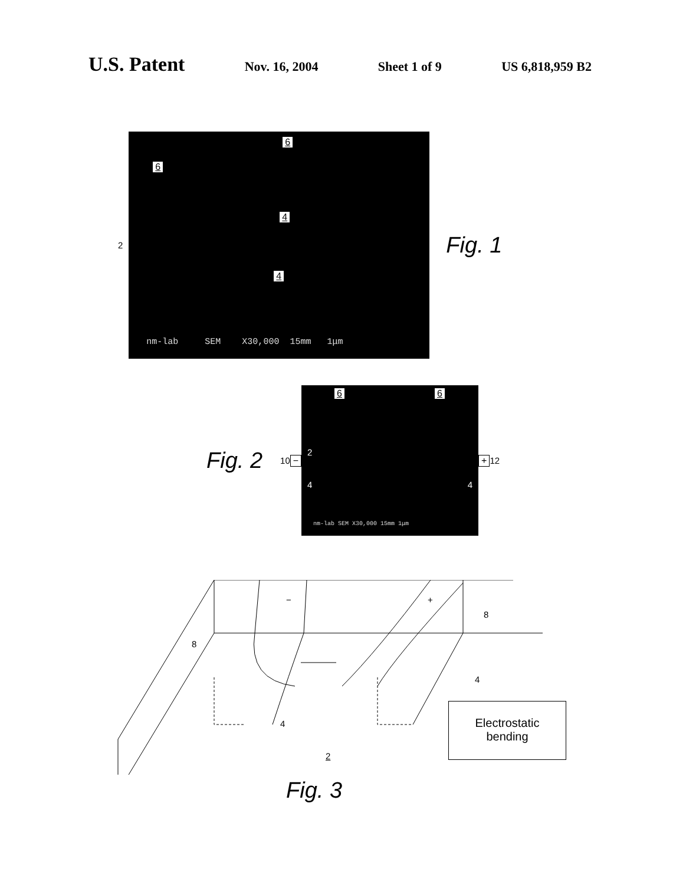U.S. Patent Nov. 16, 2004 Sheet 1 of 9 US 6,818,959 B2
2
6
6
4
4
nm-lab SEM X30,000 15mm 1μm
Fig. 1
Fig. 2 10 −
6 6
2
4 4
nm-lab SEM X30,000 15mm 1μm
+ 12
− +
8
8
4
4
2
Electrostatic
bending
Fig. 3